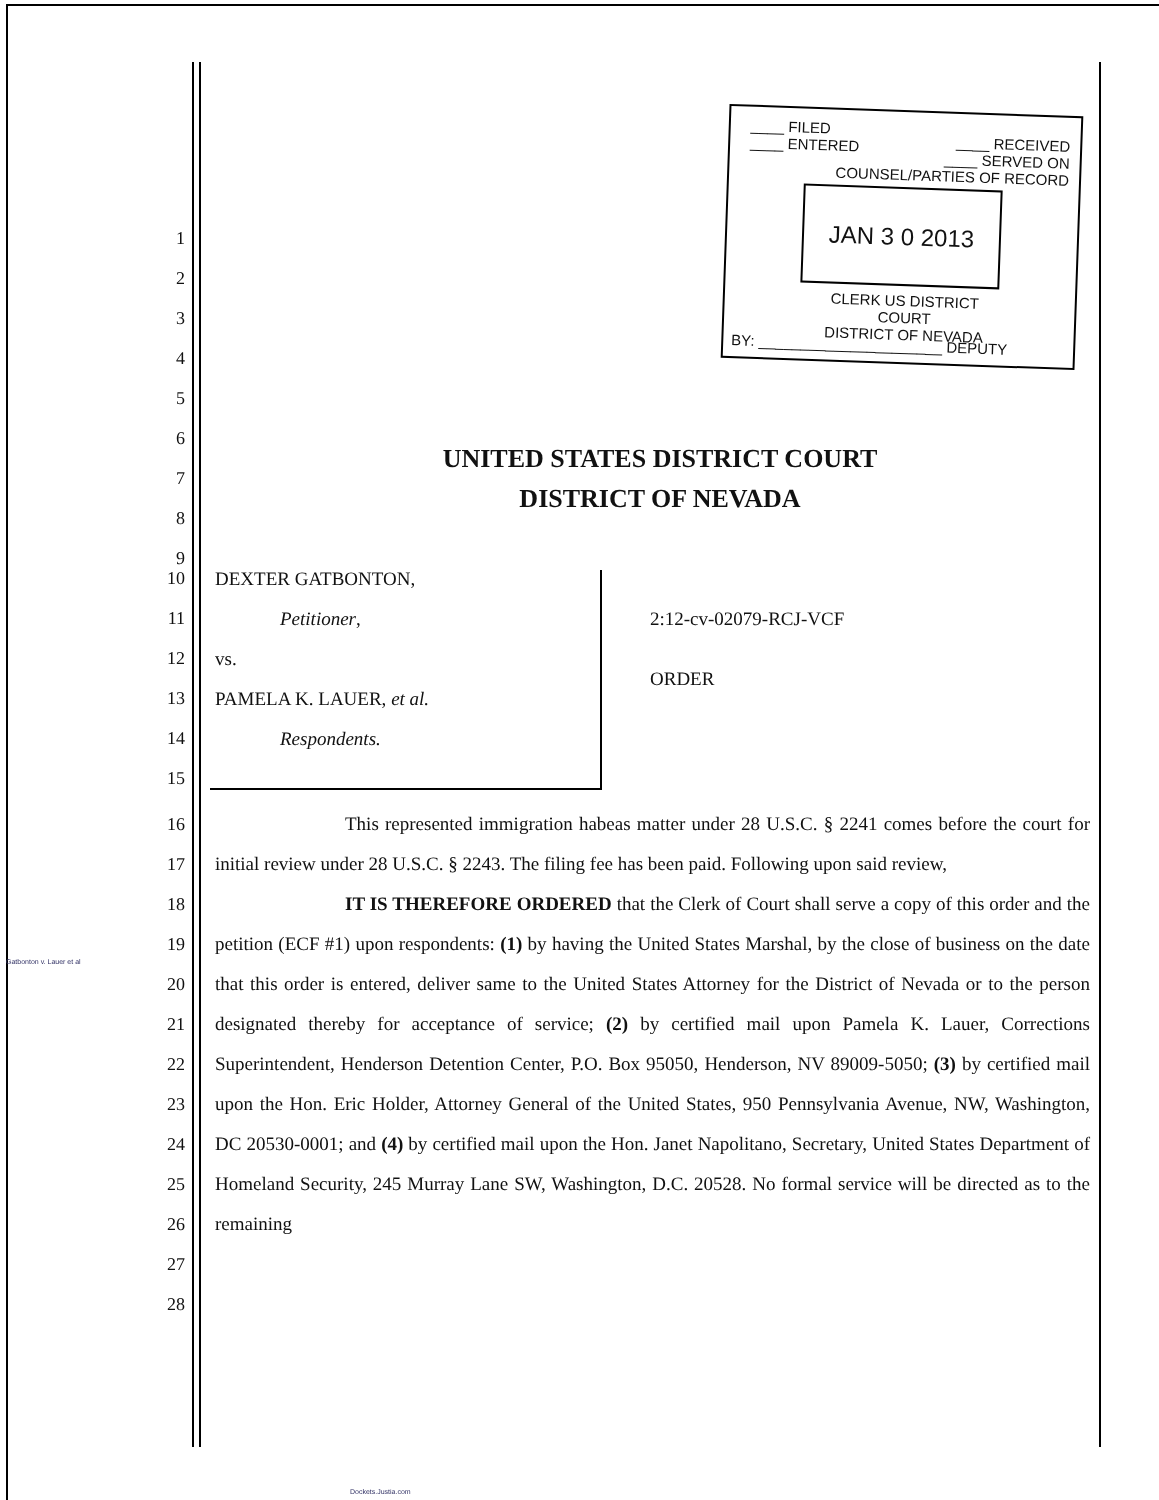____ FILED
____ ENTERED
____ RECEIVED
____ SERVED ON
COUNSEL/PARTIES OF RECORD
JAN 3 0 2013
CLERK US DISTRICT COURT
DISTRICT OF NEVADA
BY: ______________________ DEPUTY
1
2
3
4
5
6
UNITED STATES DISTRICT COURT
7
DISTRICT OF NEVADA
8
9
10 DEXTER GATBONTON,
11 Petitioner, 2:12-cv-02079-RCJ-VCF
12 vs.
13 PAMELA K. LAUER, et al. ORDER
14 Respondents.
15
16
17
18
19
20
21
22
23
24
25
26
27
28 This represented immigration habeas matter under 28 U.S.C. § 2241 comes before the court for initial review under 28 U.S.C. § 2243. The filing fee has been paid. Following upon said review,
IT IS THEREFORE ORDERED that the Clerk of Court shall serve a copy of this order and the petition (ECF #1) upon respondents: (1) by having the United States Marshal, by the close of business on the date that this order is entered, deliver same to the United States Attorney for the District of Nevada or to the person designated thereby for acceptance of service; (2) by certified mail upon Pamela K. Lauer, Corrections Superintendent, Henderson Detention Center, P.O. Box 95050, Henderson, NV 89009-5050; (3) by certified mail upon the Hon. Eric Holder, Attorney General of the United States, 950 Pennsylvania Avenue, NW, Washington, DC 20530-0001; and (4) by certified mail upon the Hon. Janet Napolitano, Secretary, United States Department of Homeland Security, 245 Murray Lane SW, Washington, D.C. 20528. No formal service will be directed as to the remaining
Gatbonton v. Lauer et al
Dockets.Justia.com